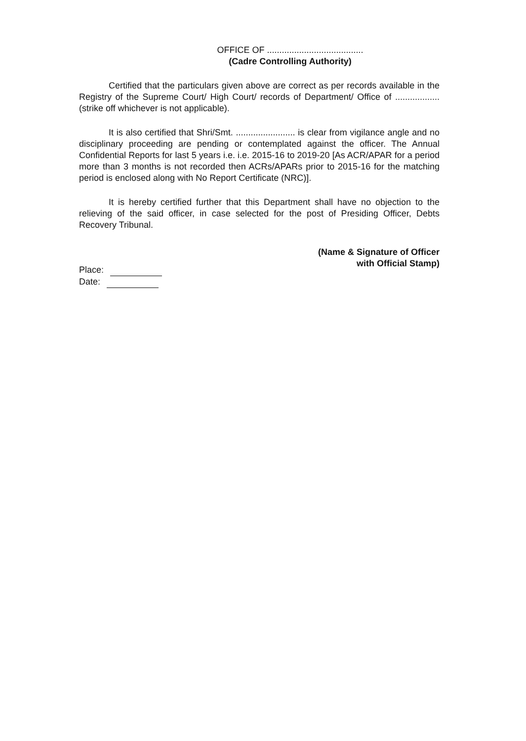OFFICE OF .......................................
(Cadre Controlling Authority)
Certified that the particulars given above are correct as per records available in the Registry of the Supreme Court/ High Court/ records of Department/ Office of .................. (strike off whichever is not applicable).
It is also certified that Shri/Smt. ........................ is clear from vigilance angle and no disciplinary proceeding are pending or contemplated against the officer. The Annual Confidential Reports for last 5 years i.e. i.e. 2015-16 to 2019-20 [As ACR/APAR for a period more than 3 months is not recorded then ACRs/APARs prior to 2015-16 for the matching period is enclosed along with No Report Certificate (NRC)].
It is hereby certified further that this Department shall have no objection to the relieving of the said officer, in case selected for the post of Presiding Officer, Debts Recovery Tribunal.
(Name & Signature of Officer
with Official Stamp)
Place:
Date: